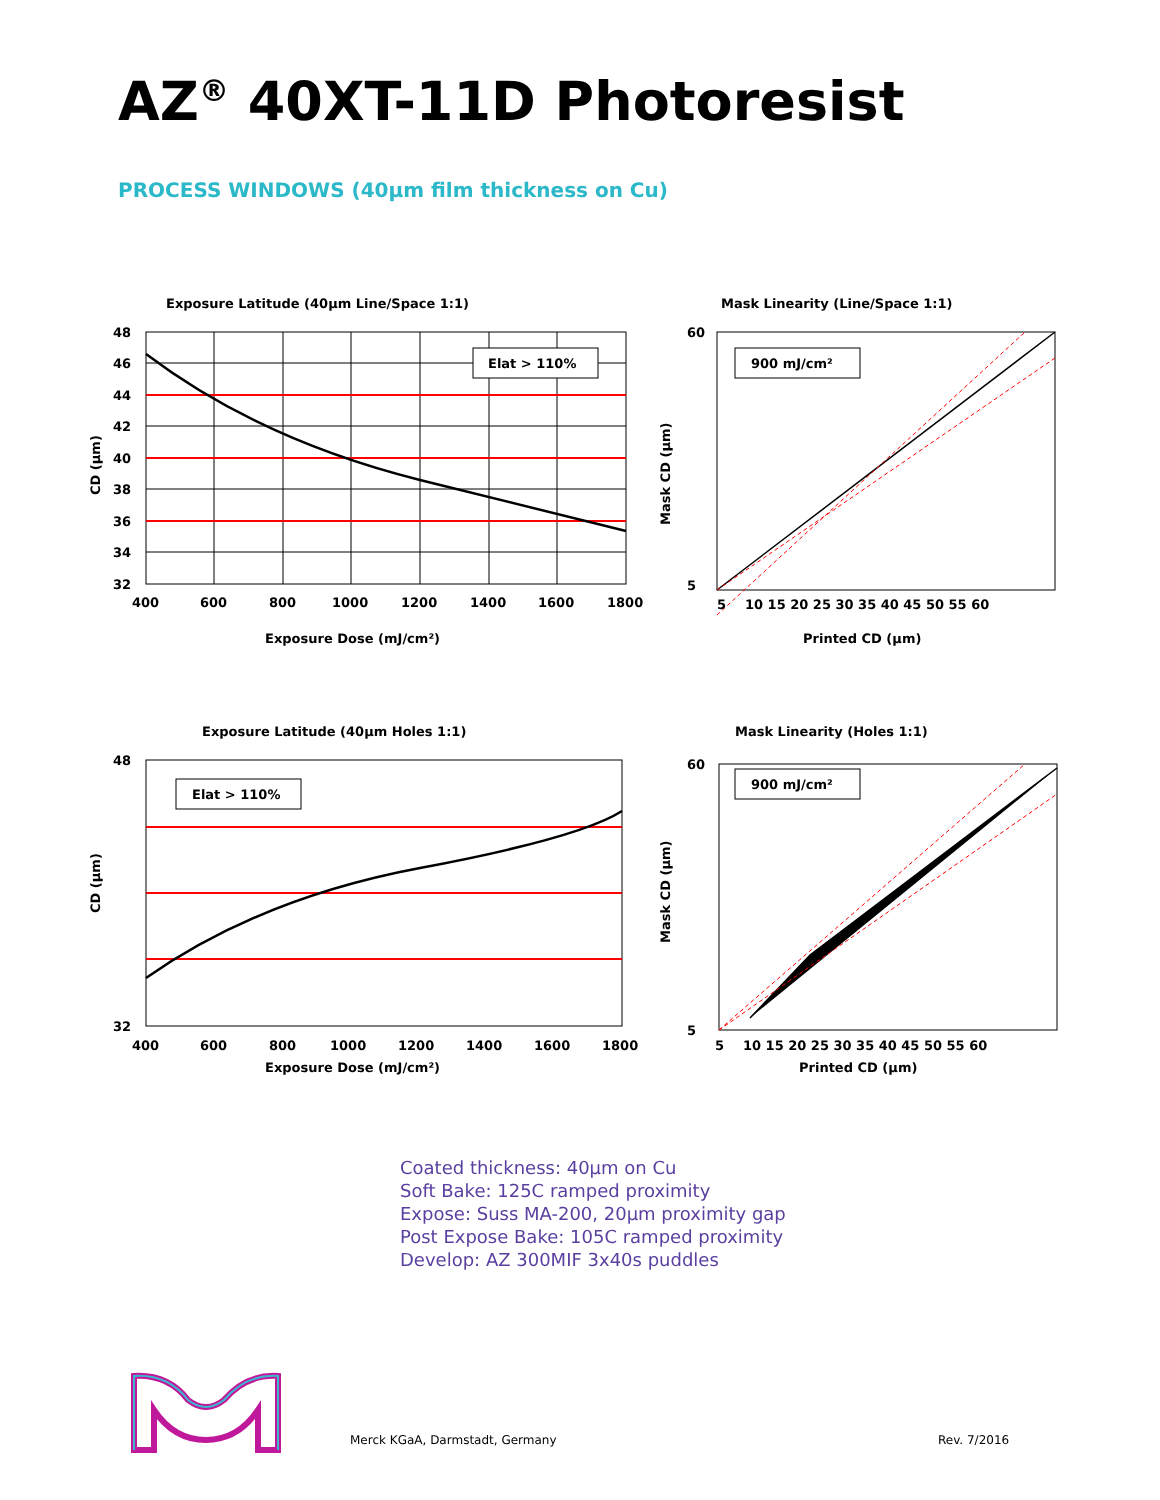AZ<sup>®</sup> 40XT-11D Photoresist
PROCESS WINDOWS (40µm film thickness on Cu)
Exposure Latitude (40µm Line/Space 1:1)
Elat > 110%
48
46
44
42
40
38
36
34
32
400
600
800
1000
1200
1400
1600
1800
Exposure Dose (mJ/cm²)
CD (µm)
Mask Linearity (Line/Space 1:1)
900 mJ/cm²
60
5
5
10 15 20 25 30 35 40 45 50 55 60
Printed CD (µm)
Mask CD (µm)
Exposure Latitude (40µm Holes 1:1)
Elat > 110%
48
32
400
600
800
1000
1200
1400
1600
1800
Exposure Dose (mJ/cm²)
CD (µm)
Mask Linearity (Holes 1:1)
900 mJ/cm²
60
5
5
10 15 20 25 30 35 40 45 50 55 60
Printed CD (µm)
Mask CD (µm)
Coated thickness: 40µm on Cu
Soft Bake: 125C ramped proximity
Expose: Suss MA-200, 20µm proximity gap
Post Expose Bake: 105C ramped proximity
Develop: AZ 300MIF 3x40s puddles
Merck KGaA, Darmstadt, Germany Rev. 7/2016